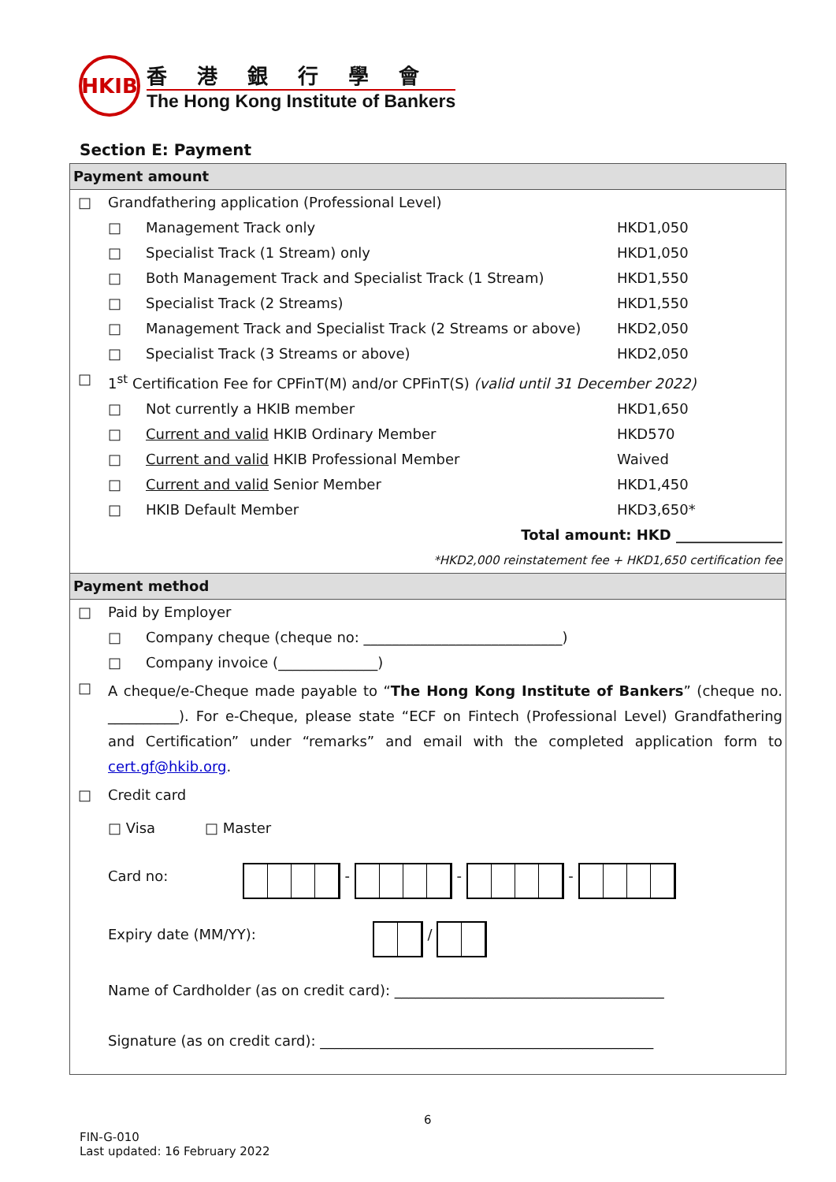HKIB
香港銀行學會
The Hong Kong Institute of Bankers
Section E: Payment
| Payment amount | | | |
| □ | Grandfathering application (Professional Level) | | |
| | □ | Management Track only | HKD1,050 |
| | □ | Specialist Track (1 Stream) only | HKD1,050 |
| | □ | Both Management Track and Specialist Track (1 Stream) | HKD1,550 |
| | □ | Specialist Track (2 Streams) | HKD1,550 |
| | □ | Management Track and Specialist Track (2 Streams or above) | HKD2,050 |
| | □ | Specialist Track (3 Streams or above) | HKD2,050 |
| □ | 1<sup>st</sup> Certification Fee for CPFinT(M) and/or CPFinT(S) (valid until 31 December 2022) | | |
| | □ | Not currently a HKIB member | HKD1,650 |
| | □ | Current and valid HKIB Ordinary Member | HKD570 |
| | □ | Current and valid HKIB Professional Member | Waived |
| | □ | Current and valid Senior Member | HKD1,450 |
| | □ | HKIB Default Member | HKD3,650* |
| Total amount: HKD _______________ | | | |
| *HKD2,000 reinstatement fee + HKD1,650 certification fee | | | |
| Payment method | | | |
| □ | Paid by Employer | | |
| | □ | Company cheque (cheque no: ____________________________) | |
| | □ | Company invoice (______________) | |
| □ | A cheque/e-Cheque made payable to “ The Hong Kong Institute of Bankers ” (cheque no. __________). For e-Cheque, please state “ECF on Fintech (Professional Level) Grandfathering and Certification” under “remarks” and email with the completed application form to cert.gf@hkib.org . | | |
| □ | Credit card | | |
| | □ Visa □ Master | | |
| | Card no: - - - | | |
| | Expiry date (MM/YY): / | | |
| | Name of Cardholder (as on credit card): ______________________________________ | | |
| | Signature (as on credit card): _______________________________________________ | | |
6
FIN-G-010
Last updated: 16 February 2022